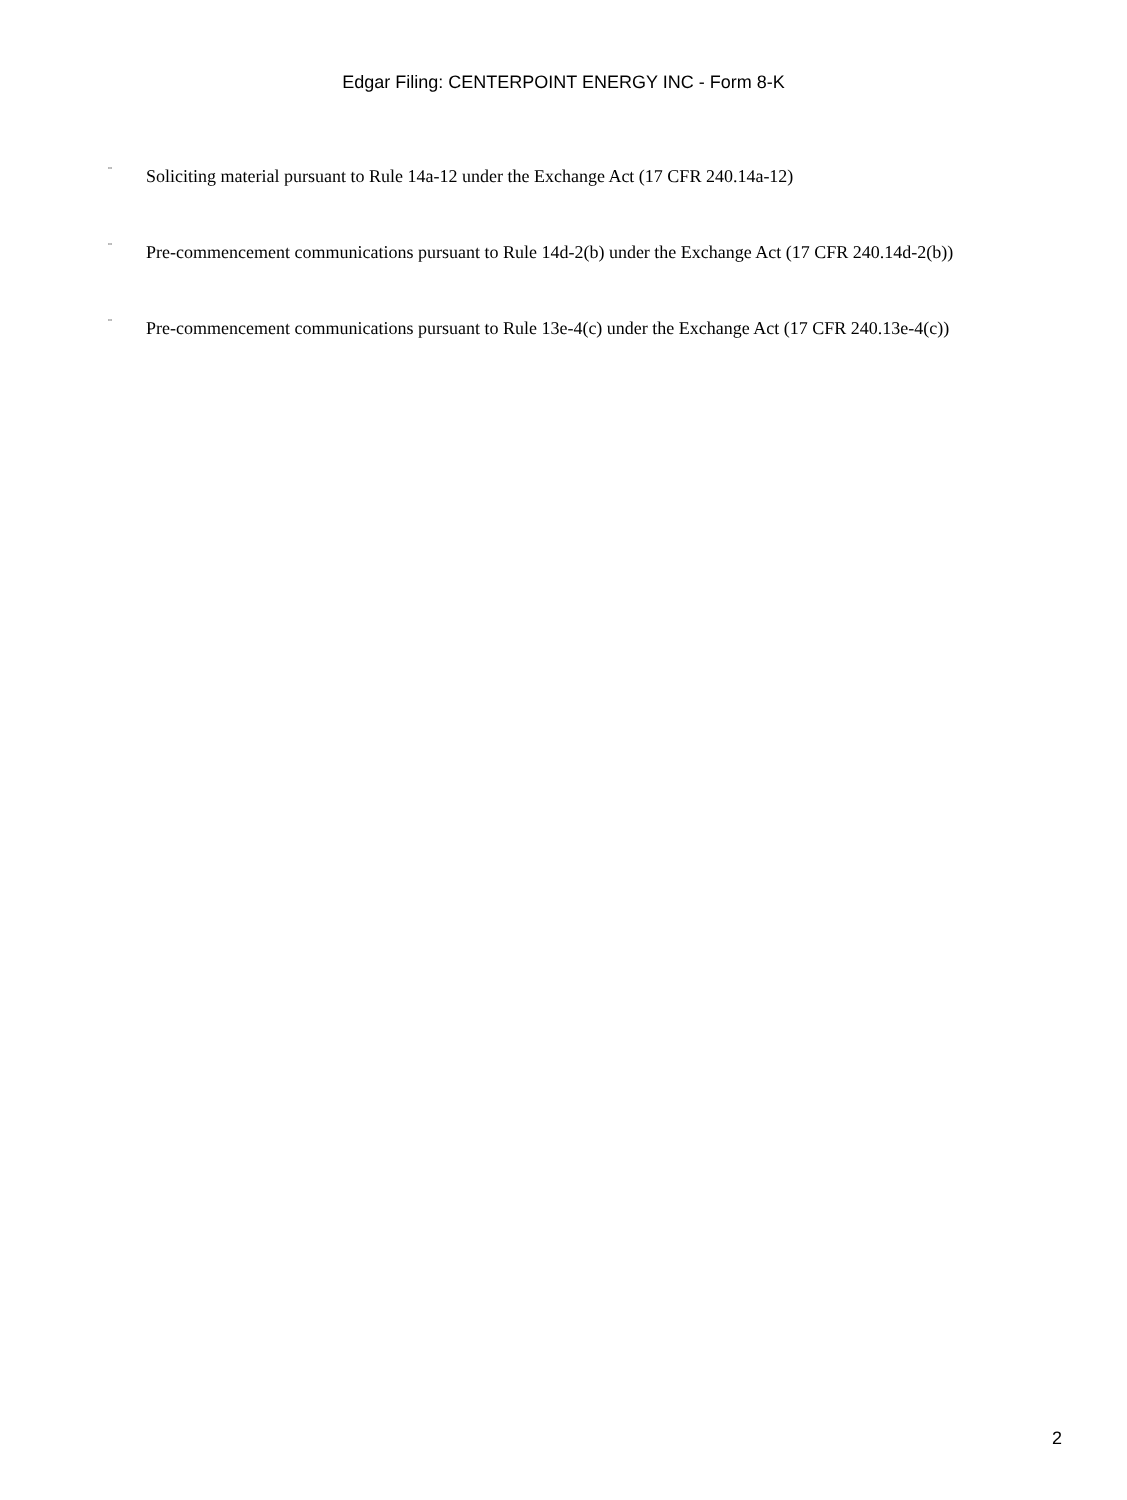Edgar Filing: CENTERPOINT ENERGY INC - Form 8-K
¨
Soliciting material pursuant to Rule 14a-12 under the Exchange Act (17 CFR 240.14a-12)
¨
Pre-commencement communications pursuant to Rule 14d-2(b) under the Exchange Act (17 CFR 240.14d-2(b))
¨
Pre-commencement communications pursuant to Rule 13e-4(c) under the Exchange Act (17 CFR 240.13e-4(c))
2